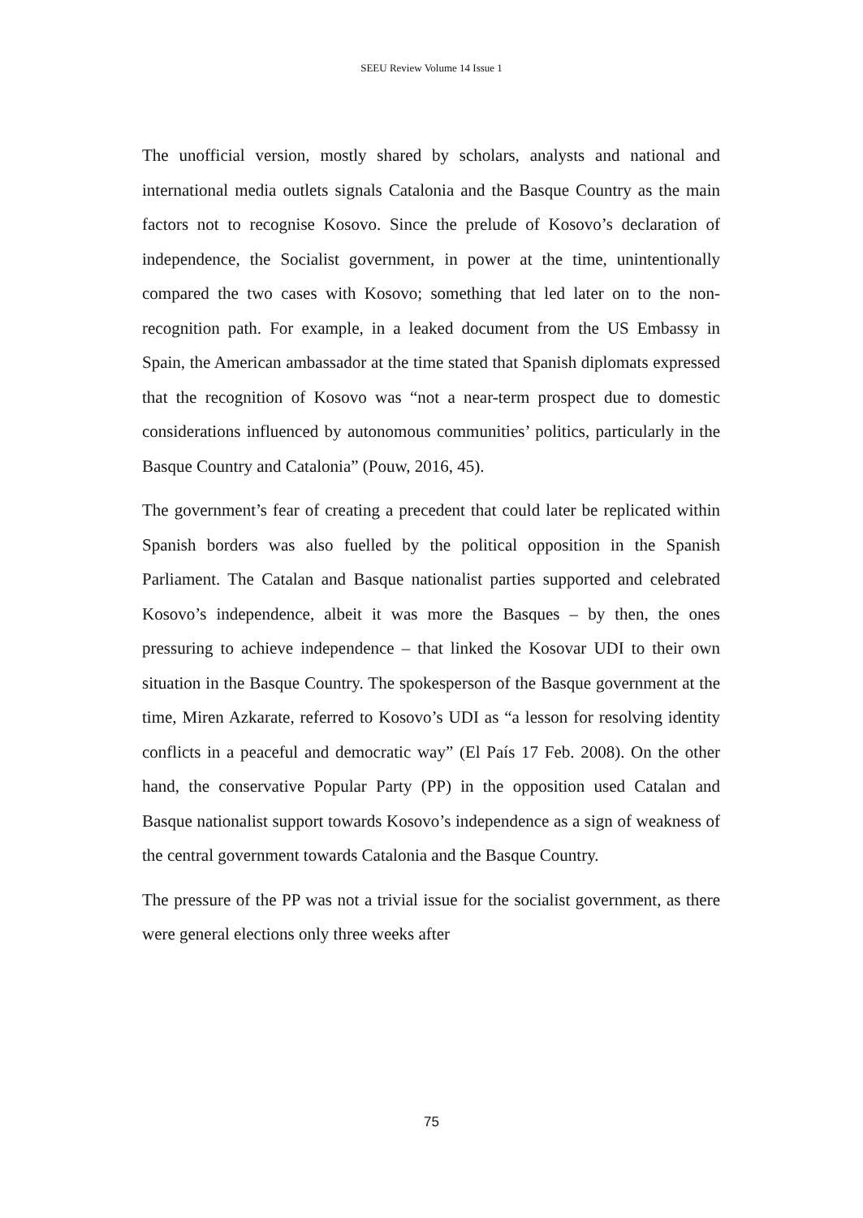SEEU Review Volume 14 Issue 1
The unofficial version, mostly shared by scholars, analysts and national and international media outlets signals Catalonia and the Basque Country as the main factors not to recognise Kosovo. Since the prelude of Kosovo’s declaration of independence, the Socialist government, in power at the time, unintentionally compared the two cases with Kosovo; something that led later on to the non-recognition path. For example, in a leaked document from the US Embassy in Spain, the American ambassador at the time stated that Spanish diplomats expressed that the recognition of Kosovo was “not a near-term prospect due to domestic considerations influenced by autonomous communities’ politics, particularly in the Basque Country and Catalonia” (Pouw, 2016, 45).
The government’s fear of creating a precedent that could later be replicated within Spanish borders was also fuelled by the political opposition in the Spanish Parliament. The Catalan and Basque nationalist parties supported and celebrated Kosovo’s independence, albeit it was more the Basques – by then, the ones pressuring to achieve independence – that linked the Kosovar UDI to their own situation in the Basque Country. The spokesperson of the Basque government at the time, Miren Azkarate, referred to Kosovo’s UDI as “a lesson for resolving identity conflicts in a peaceful and democratic way” (El País 17 Feb. 2008). On the other hand, the conservative Popular Party (PP) in the opposition used Catalan and Basque nationalist support towards Kosovo’s independence as a sign of weakness of the central government towards Catalonia and the Basque Country.
The pressure of the PP was not a trivial issue for the socialist government, as there were general elections only three weeks after
75